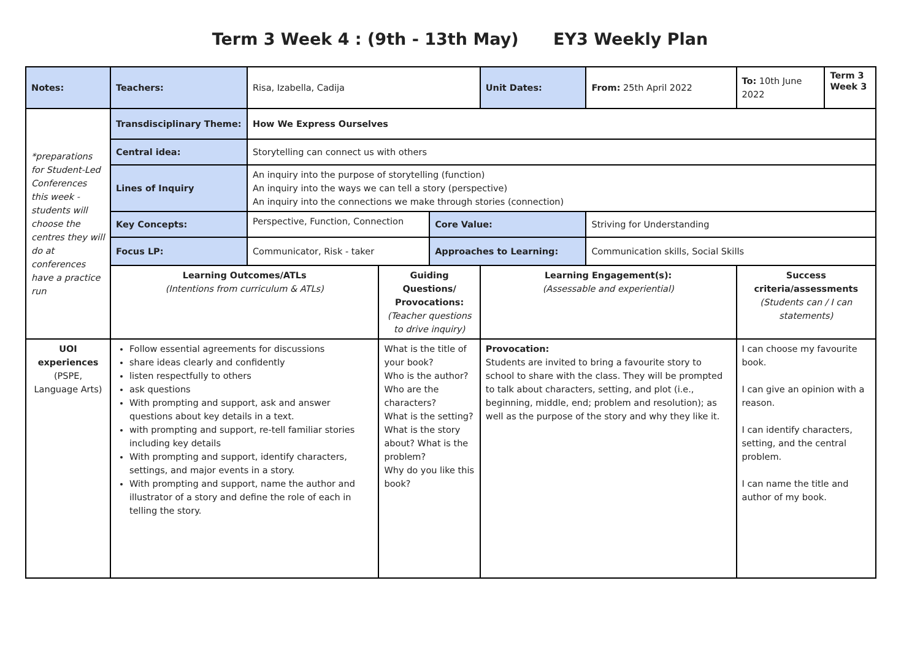Term 3 Week 4 : (9th - 13th May) EY3 Weekly Plan
| Notes: | Teachers: | Risa, Izabella, Cadija | | | Unit Dates: | From: 25th April 2022 | To: 10th June 2022 | Term 3 Week 3 |
| *preparations for Student-Led Conferences this week - students will choose the centres they will do at conferences have a practice run | Transdisciplinary Theme: | How We Express Ourselves | | | | | | |
| | Central idea: | Storytelling can connect us with others | | | | | | |
| | Lines of Inquiry | An inquiry into the purpose of storytelling (function) An inquiry into the ways we can tell a story (perspective) An inquiry into the connections we make through stories (connection) | | | | | | |
| | Key Concepts: | Perspective, Function, Connection | | Core Value: | | Striving for Understanding | | |
| | Focus LP: | Communicator, Risk - taker | | Approaches to Learning: | | Communication skills, Social Skills | | |
| | Learning Outcomes/ATLs (Intentions from curriculum & ATLs) | | Guiding Questions/ Provocations: (Teacher questions to drive inquiry) | | Learning Engagement(s): (Assessable and experiential) | | Success criteria/assessments (Students can / I can statements) | |
| UOI experiences (PSPE, Language Arts) | Follow essential agreements for discussions share ideas clearly and confidently listen respectfully to others ask questions With prompting and support, ask and answer questions about key details in a text. with prompting and support, re-tell familiar stories including key details With prompting and support, identify characters, settings, and major events in a story. With prompting and support, name the author and illustrator of a story and define the role of each in telling the story. | | What is the title of your book? Who is the author? Who are the characters? What is the setting? What is the story about? What is the problem? Why do you like this book? | | Provocation: Students are invited to bring a favourite story to school to share with the class. They will be prompted to talk about characters, setting, and plot (i.e., beginning, middle, end; problem and resolution); as well as the purpose of the story and why they like it. | | I can choose my favourite book. I can give an opinion with a reason. I can identify characters, setting, and the central problem. I can name the title and author of my book. | |